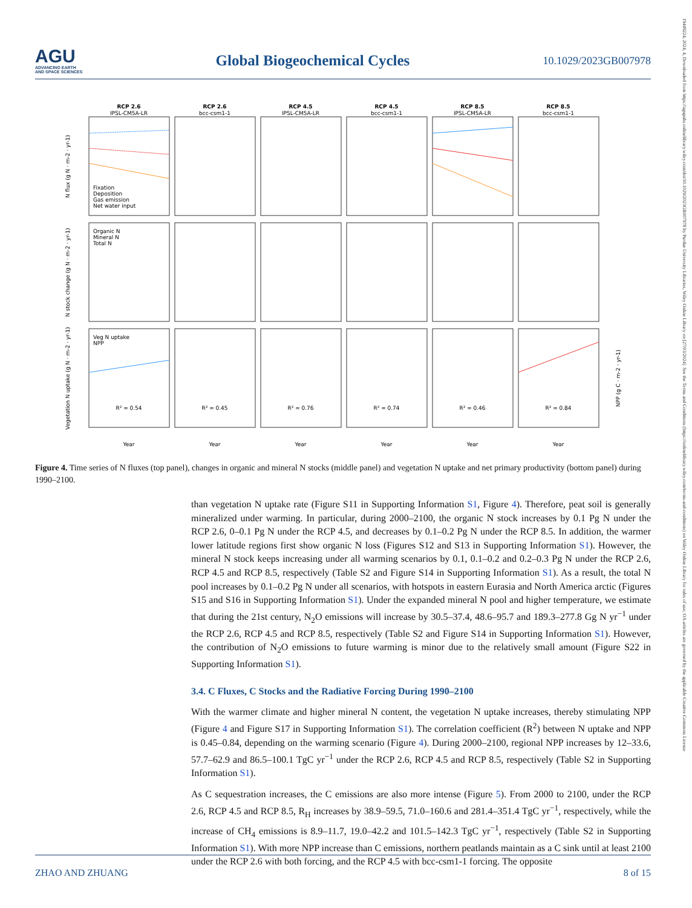AGU
ADVANCING EARTH
AND SPACE SCIENCES
Global Biogeochemical Cycles
10.1029/2023GB007978
19449224, 2024, 4, Downloaded from https://agupubs.onlinelibrary.wiley.com/doi/10.1029/2023GB007978 by Purdue University Libraries, Wiley Online Library on [27/03/2024]. See the Terms and Conditions (https://onlinelibrary.wiley.com/terms-and-conditions) on Wiley Online Library for rules of use; OA articles are governed by the applicable Creative Commons License
RCP 2.6
RCP 2.6
RCP 4.5
RCP 4.5
RCP 8.5
RCP 8.5
IPSL-CM5A-LR
bcc-csm1-1
IPSL-CM5A-LR
bcc-csm1-1
IPSL-CM5A-LR
bcc-csm1-1
R² = 0.54
R² = 0.45
R² = 0.76
R² = 0.74
R² = 0.46
R² = 0.84
Year
Year
Year
Year
Year
Year
Fixation
Deposition
Gas emission
Net water input
Organic N
Mineral N
Total N
Veg N uptake
NPP
N flux (g N · m-2 · yr-1)
N stock change (g N · m-2 · yr-1)
Vegetation N uptake (g N · m-2 · yr-1)
NPP (g C · m-2 · yr-1)
Figure 4. Time series of N fluxes (top panel), changes in organic and mineral N stocks (middle panel) and vegetation N uptake and net primary productivity (bottom panel) during 1990–2100.
than vegetation N uptake rate (Figure S11 in Supporting Information S1, Figure 4). Therefore, peat soil is generally mineralized under warming. In particular, during 2000–2100, the organic N stock increases by 0.1 Pg N under the RCP 2.6, 0–0.1 Pg N under the RCP 4.5, and decreases by 0.1–0.2 Pg N under the RCP 8.5. In addition, the warmer lower latitude regions first show organic N loss (Figures S12 and S13 in Supporting Information S1). However, the mineral N stock keeps increasing under all warming scenarios by 0.1, 0.1–0.2 and 0.2–0.3 Pg N under the RCP 2.6, RCP 4.5 and RCP 8.5, respectively (Table S2 and Figure S14 in Supporting Information S1). As a result, the total N pool increases by 0.1–0.2 Pg N under all scenarios, with hotspots in eastern Eurasia and North America arctic (Figures S15 and S16 in Supporting Information S1). Under the expanded mineral N pool and higher temperature, we estimate that during the 21st century, N<sub>2</sub>O emissions will increase by 30.5–37.4, 48.6–95.7 and 189.3–277.8 Gg N yr<sup>−1</sup> under the RCP 2.6, RCP 4.5 and RCP 8.5, respectively (Table S2 and Figure S14 in Supporting Information S1). However, the contribution of N<sub>2</sub>O emissions to future warming is minor due to the relatively small amount (Figure S22 in Supporting Information S1).
3.4. C Fluxes, C Stocks and the Radiative Forcing During 1990–2100
With the warmer climate and higher mineral N content, the vegetation N uptake increases, thereby stimulating NPP (Figure 4 and Figure S17 in Supporting Information S1). The correlation coefficient (R<sup>2</sup>) between N uptake and NPP is 0.45–0.84, depending on the warming scenario (Figure 4). During 2000–2100, regional NPP increases by 12–33.6, 57.7–62.9 and 86.5–100.1 TgC yr<sup>−1</sup> under the RCP 2.6, RCP 4.5 and RCP 8.5, respectively (Table S2 in Supporting Information S1).
As C sequestration increases, the C emissions are also more intense (Figure 5). From 2000 to 2100, under the RCP 2.6, RCP 4.5 and RCP 8.5, R<sub>H</sub> increases by 38.9–59.5, 71.0–160.6 and 281.4–351.4 TgC yr<sup>−1</sup>, respectively, while the increase of CH<sub>4</sub> emissions is 8.9–11.7, 19.0–42.2 and 101.5–142.3 TgC yr<sup>−1</sup>, respectively (Table S2 in Supporting Information S1). With more NPP increase than C emissions, northern peatlands maintain as a C sink until at least 2100 under the RCP 2.6 with both forcing, and the RCP 4.5 with bcc-csm1-1 forcing. The opposite
ZHAO AND ZHUANG 8 of 15